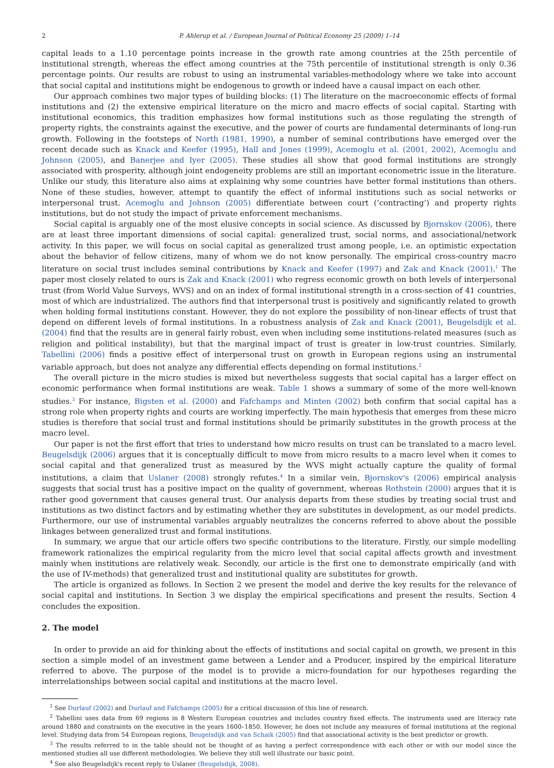2 P. Ahlerup et al. / European Journal of Political Economy 25 (2009) 1–14
capital leads to a 1.10 percentage points increase in the growth rate among countries at the 25th percentile of institutional strength, whereas the effect among countries at the 75th percentile of institutional strength is only 0.36 percentage points. Our results are robust to using an instrumental variables-methodology where we take into account that social capital and institutions might be endogenous to growth or indeed have a causal impact on each other.
Our approach combines two major types of building blocks: (1) The literature on the macroeconomic effects of formal institutions and (2) the extensive empirical literature on the micro and macro effects of social capital. Starting with institutional economics, this tradition emphasizes how formal institutions such as those regulating the strength of property rights, the constraints against the executive, and the power of courts are fundamental determinants of long-run growth. Following in the footsteps of North (1981, 1990), a number of seminal contributions have emerged over the recent decade such as Knack and Keefer (1995), Hall and Jones (1999), Acemoglu et al. (2001, 2002), Acemoglu and Johnson (2005), and Banerjee and Iyer (2005). These studies all show that good formal institutions are strongly associated with prosperity, although joint endogeneity problems are still an important econometric issue in the literature. Unlike our study, this literature also aims at explaining why some countries have better formal institutions than others. None of these studies, however, attempt to quantify the effect of informal institutions such as social networks or interpersonal trust. Acemoglu and Johnson (2005) differentiate between court (‘contracting’) and property rights institutions, but do not study the impact of private enforcement mechanisms.
Social capital is arguably one of the most elusive concepts in social science. As discussed by Bjornskov (2006), there are at least three important dimensions of social capital: generalized trust, social norms, and associational/network activity. In this paper, we will focus on social capital as generalized trust among people, i.e. an optimistic expectation about the behavior of fellow citizens, many of whom we do not know personally. The empirical cross-country macro literature on social trust includes seminal contributions by Knack and Keefer (1997) and Zak and Knack (2001).<sup>1</sup> The paper most closely related to ours is Zak and Knack (2001) who regress economic growth on both levels of interpersonal trust (from World Value Surveys, WVS) and on an index of formal institutional strength in a cross-section of 41 countries, most of which are industrialized. The authors find that interpersonal trust is positively and significantly related to growth when holding formal institutions constant. However, they do not explore the possibility of non-linear effects of trust that depend on different levels of formal institutions. In a robustness analysis of Zak and Knack (2001), Beugelsdijk et al. (2004) find that the results are in general fairly robust, even when including some institutions-related measures (such as religion and political instability), but that the marginal impact of trust is greater in low-trust countries. Similarly, Tabellini (2006) finds a positive effect of interpersonal trust on growth in European regions using an instrumental variable approach, but does not analyze any differential effects depending on formal institutions.<sup>2</sup>
The overall picture in the micro studies is mixed but nevertheless suggests that social capital has a larger effect on economic performance when formal institutions are weak. Table 1 shows a summary of some of the more well-known studies.<sup>3</sup> For instance, Bigsten et al. (2000) and Fafchamps and Minten (2002) both confirm that social capital has a strong role when property rights and courts are working imperfectly. The main hypothesis that emerges from these micro studies is therefore that social trust and formal institutions should be primarily substitutes in the growth process at the macro level.
Our paper is not the first effort that tries to understand how micro results on trust can be translated to a macro level. Beugelsdijk (2006) argues that it is conceptually difficult to move from micro results to a macro level when it comes to social capital and that generalized trust as measured by the WVS might actually capture the quality of formal institutions, a claim that Uslaner (2008) strongly refutes.<sup>4</sup> In a similar vein, Bjornskov's (2006) empirical analysis suggests that social trust has a positive impact on the quality of government, whereas Rothstein (2000) argues that it is rather good government that causes general trust. Our analysis departs from these studies by treating social trust and institutions as two distinct factors and by estimating whether they are substitutes in development, as our model predicts. Furthermore, our use of instrumental variables arguably neutralizes the concerns referred to above about the possible linkages between generalized trust and formal institutions.
In summary, we argue that our article offers two specific contributions to the literature. Firstly, our simple modelling framework rationalizes the empirical regularity from the micro level that social capital affects growth and investment mainly when institutions are relatively weak. Secondly, our article is the first one to demonstrate empirically (and with the use of IV-methods) that generalized trust and institutional quality are substitutes for growth.
The article is organized as follows. In Section 2 we present the model and derive the key results for the relevance of social capital and institutions. In Section 3 we display the empirical specifications and present the results. Section 4 concludes the exposition.
2. The model
In order to provide an aid for thinking about the effects of institutions and social capital on growth, we present in this section a simple model of an investment game between a Lender and a Producer, inspired by the empirical literature referred to above. The purpose of the model is to provide a micro-foundation for our hypotheses regarding the interrelationships between social capital and institutions at the macro level.
<sup>1</sup> See Durlauf (2002) and Durlauf and Fafchamps (2005) for a critical discussion of this line of research.
<sup>2</sup> Tabellini uses data from 69 regions in 8 Western European countries and includes country fixed effects. The instruments used are literacy rate around 1880 and constraints on the executive in the years 1600–1850. However, he does not include any measures of formal institutions at the regional level. Studying data from 54 European regions, Beugelsdijk and van Schaik (2005) find that associational activity is the best predictor or growth.
<sup>3</sup> The results referred to in the table should not be thought of as having a perfect correspondence with each other or with our model since the mentioned studies all use different methodologies. We believe they still well illustrate our basic point.
<sup>4</sup> See also Beugelsdijk's recent reply to Uslaner (Beugelsdijk, 2008).